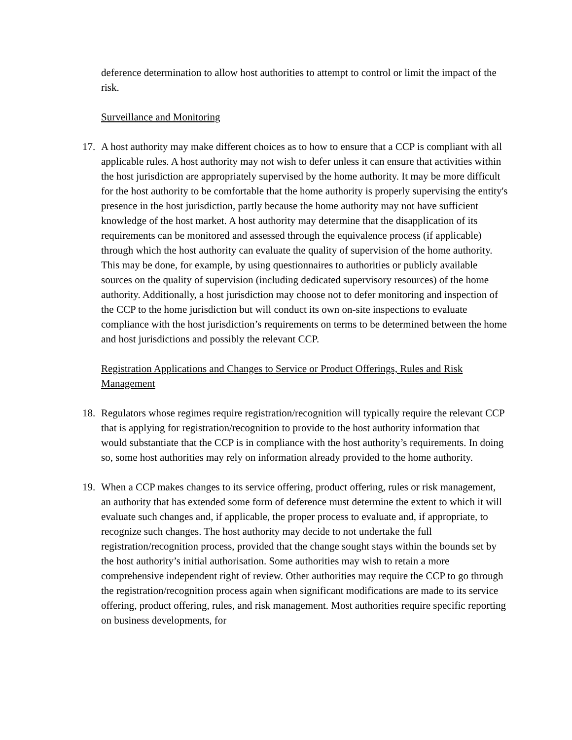deference determination to allow host authorities to attempt to control or limit the impact of the risk.
Surveillance and Monitoring
17. A host authority may make different choices as to how to ensure that a CCP is compliant with all applicable rules. A host authority may not wish to defer unless it can ensure that activities within the host jurisdiction are appropriately supervised by the home authority. It may be more difficult for the host authority to be comfortable that the home authority is properly supervising the entity's presence in the host jurisdiction, partly because the home authority may not have sufficient knowledge of the host market. A host authority may determine that the disapplication of its requirements can be monitored and assessed through the equivalence process (if applicable) through which the host authority can evaluate the quality of supervision of the home authority. This may be done, for example, by using questionnaires to authorities or publicly available sources on the quality of supervision (including dedicated supervisory resources) of the home authority. Additionally, a host jurisdiction may choose not to defer monitoring and inspection of the CCP to the home jurisdiction but will conduct its own on-site inspections to evaluate compliance with the host jurisdiction’s requirements on terms to be determined between the home and host jurisdictions and possibly the relevant CCP.
Registration Applications and Changes to Service or Product Offerings, Rules and Risk Management
18. Regulators whose regimes require registration/recognition will typically require the relevant CCP that is applying for registration/recognition to provide to the host authority information that would substantiate that the CCP is in compliance with the host authority’s requirements. In doing so, some host authorities may rely on information already provided to the home authority.
19. When a CCP makes changes to its service offering, product offering, rules or risk management, an authority that has extended some form of deference must determine the extent to which it will evaluate such changes and, if applicable, the proper process to evaluate and, if appropriate, to recognize such changes. The host authority may decide to not undertake the full registration/recognition process, provided that the change sought stays within the bounds set by the host authority’s initial authorisation. Some authorities may wish to retain a more comprehensive independent right of review. Other authorities may require the CCP to go through the registration/recognition process again when significant modifications are made to its service offering, product offering, rules, and risk management. Most authorities require specific reporting on business developments, for